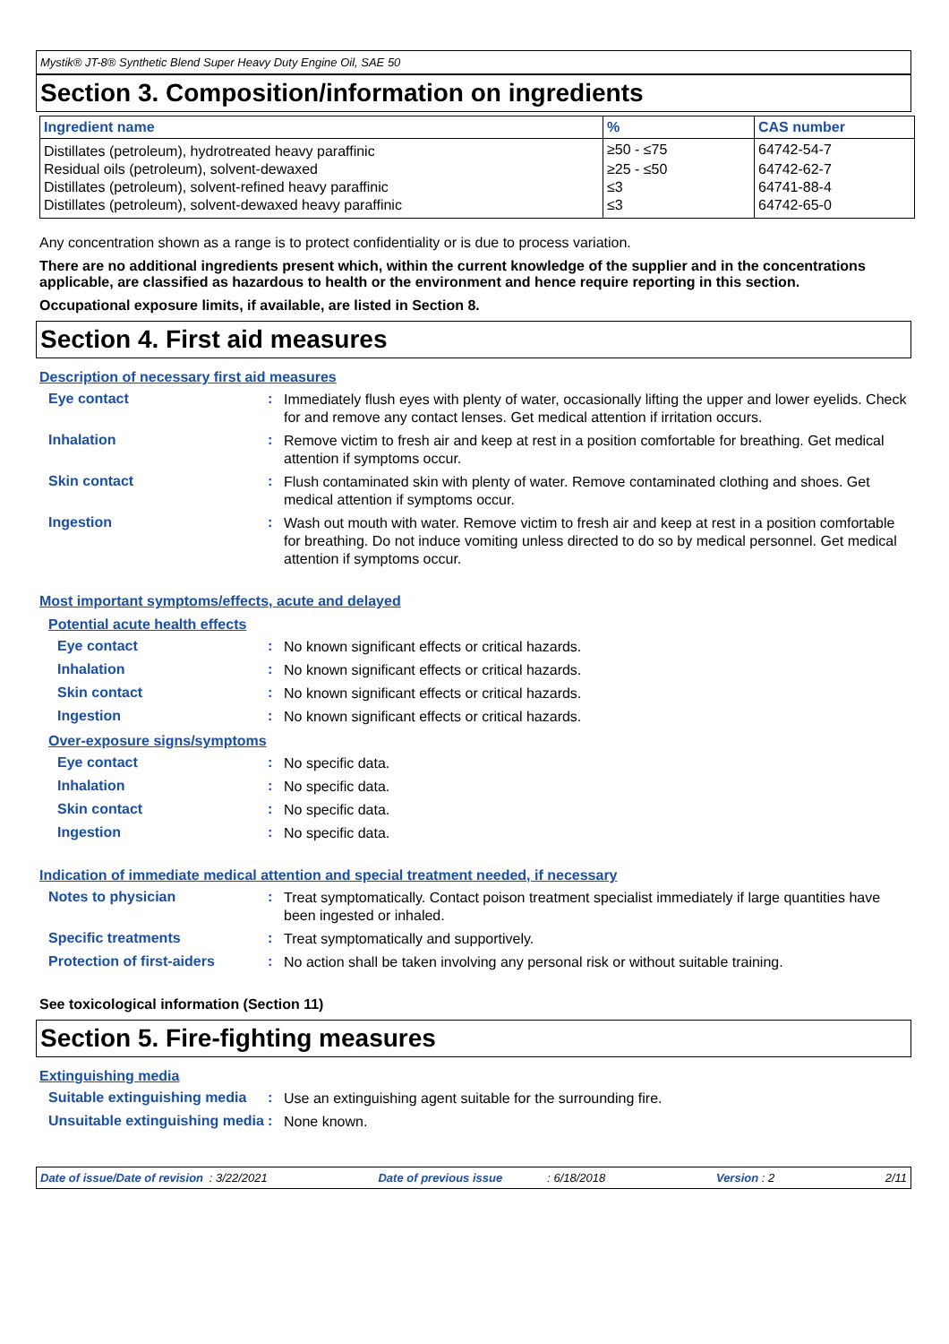Mystik® JT-8® Synthetic Blend Super Heavy Duty Engine Oil, SAE 50
Section 3. Composition/information on ingredients
| Ingredient name | % | CAS number |
| --- | --- | --- |
| Distillates (petroleum), hydrotreated heavy paraffinic | ≥50 - ≤75 | 64742-54-7 |
| Residual oils (petroleum), solvent-dewaxed | ≥25 - ≤50 | 64742-62-7 |
| Distillates (petroleum), solvent-refined heavy paraffinic | ≤3 | 64741-88-4 |
| Distillates (petroleum), solvent-dewaxed heavy paraffinic | ≤3 | 64742-65-0 |
Any concentration shown as a range is to protect confidentiality or is due to process variation.
There are no additional ingredients present which, within the current knowledge of the supplier and in the concentrations applicable, are classified as hazardous to health or the environment and hence require reporting in this section.
Occupational exposure limits, if available, are listed in Section 8.
Section 4. First aid measures
Description of necessary first aid measures
Eye contact :
Immediately flush eyes with plenty of water, occasionally lifting the upper and lower eyelids. Check for and remove any contact lenses. Get medical attention if irritation occurs.
Inhalation :
Remove victim to fresh air and keep at rest in a position comfortable for breathing. Get medical attention if symptoms occur.
Skin contact :
Flush contaminated skin with plenty of water. Remove contaminated clothing and shoes. Get medical attention if symptoms occur.
Ingestion :
Wash out mouth with water. Remove victim to fresh air and keep at rest in a position comfortable for breathing. Do not induce vomiting unless directed to do so by medical personnel. Get medical attention if symptoms occur.
Most important symptoms/effects, acute and delayed
Potential acute health effects
Eye contact :
No known significant effects or critical hazards.
Inhalation :
No known significant effects or critical hazards.
Skin contact :
No known significant effects or critical hazards.
Ingestion :
No known significant effects or critical hazards.
Over-exposure signs/symptoms
Eye contact :
No specific data.
Inhalation :
No specific data.
Skin contact :
No specific data.
Ingestion :
No specific data.
Indication of immediate medical attention and special treatment needed, if necessary
Notes to physician :
Treat symptomatically. Contact poison treatment specialist immediately if large quantities have been ingested or inhaled.
Specific treatments :
Treat symptomatically and supportively.
Protection of first-aiders
:
No action shall be taken involving any personal risk or without suitable training.
See toxicological information (Section 11)
Section 5. Fire-fighting measures
Extinguishing media
Suitable extinguishing media
:
Use an extinguishing agent suitable for the surrounding fire.
Unsuitable extinguishing media
:
None known.
Date of issue/Date of revision: 3/22/2021 Date of previous issue: 6/18/2018 Version : 2 2/11